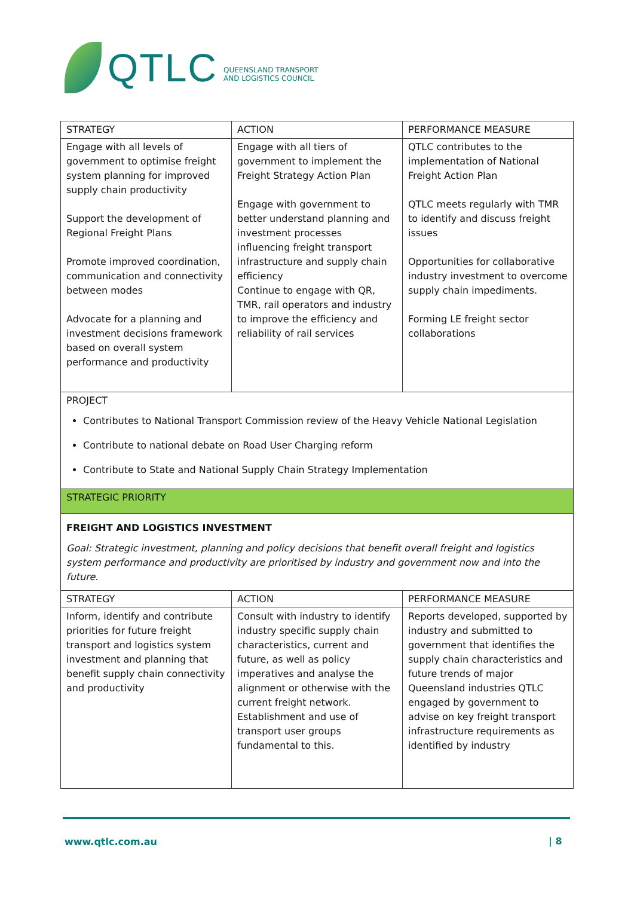QTLC
QUEENSLAND TRANSPORT
AND LOGISTICS COUNCIL
| STRATEGY | ACTION | PERFORMANCE MEASURE |
| --- | --- | --- |
| Engage with all levels of government to optimise freight system planning for improved supply chain productivity Support the development of Regional Freight Plans Promote improved coordination, communication and connectivity between modes Advocate for a planning and investment decisions framework based on overall system performance and productivity | Engage with all tiers of government to implement the Freight Strategy Action Plan Engage with government to better understand planning and investment processes influencing freight transport infrastructure and supply chain efficiency Continue to engage with QR, TMR, rail operators and industry to improve the efficiency and reliability of rail services | QTLC contributes to the implementation of National Freight Action Plan QTLC meets regularly with TMR to identify and discuss freight issues Opportunities for collaborative industry investment to overcome supply chain impediments. Forming LE freight sector collaborations |
| PROJECT Contributes to National Transport Commission review of the Heavy Vehicle National Legislation Contribute to national debate on Road User Charging reform Contribute to State and National Supply Chain Strategy Implementation | | |
| STRATEGIC PRIORITY | | |
| FREIGHT AND LOGISTICS INVESTMENT Goal: Strategic investment, planning and policy decisions that benefit overall freight and logistics system performance and productivity are prioritised by industry and government now and into the future. | | |
| STRATEGY | ACTION | PERFORMANCE MEASURE |
| Inform, identify and contribute priorities for future freight transport and logistics system investment and planning that benefit supply chain connectivity and productivity | Consult with industry to identify industry specific supply chain characteristics, current and future, as well as policy imperatives and analyse the alignment or otherwise with the current freight network. Establishment and use of transport user groups fundamental to this. | Reports developed, supported by industry and submitted to government that identifies the supply chain characteristics and future trends of major Queensland industries QTLC engaged by government to advise on key freight transport infrastructure requirements as identified by industry |
www.qtlc.com.au | 8